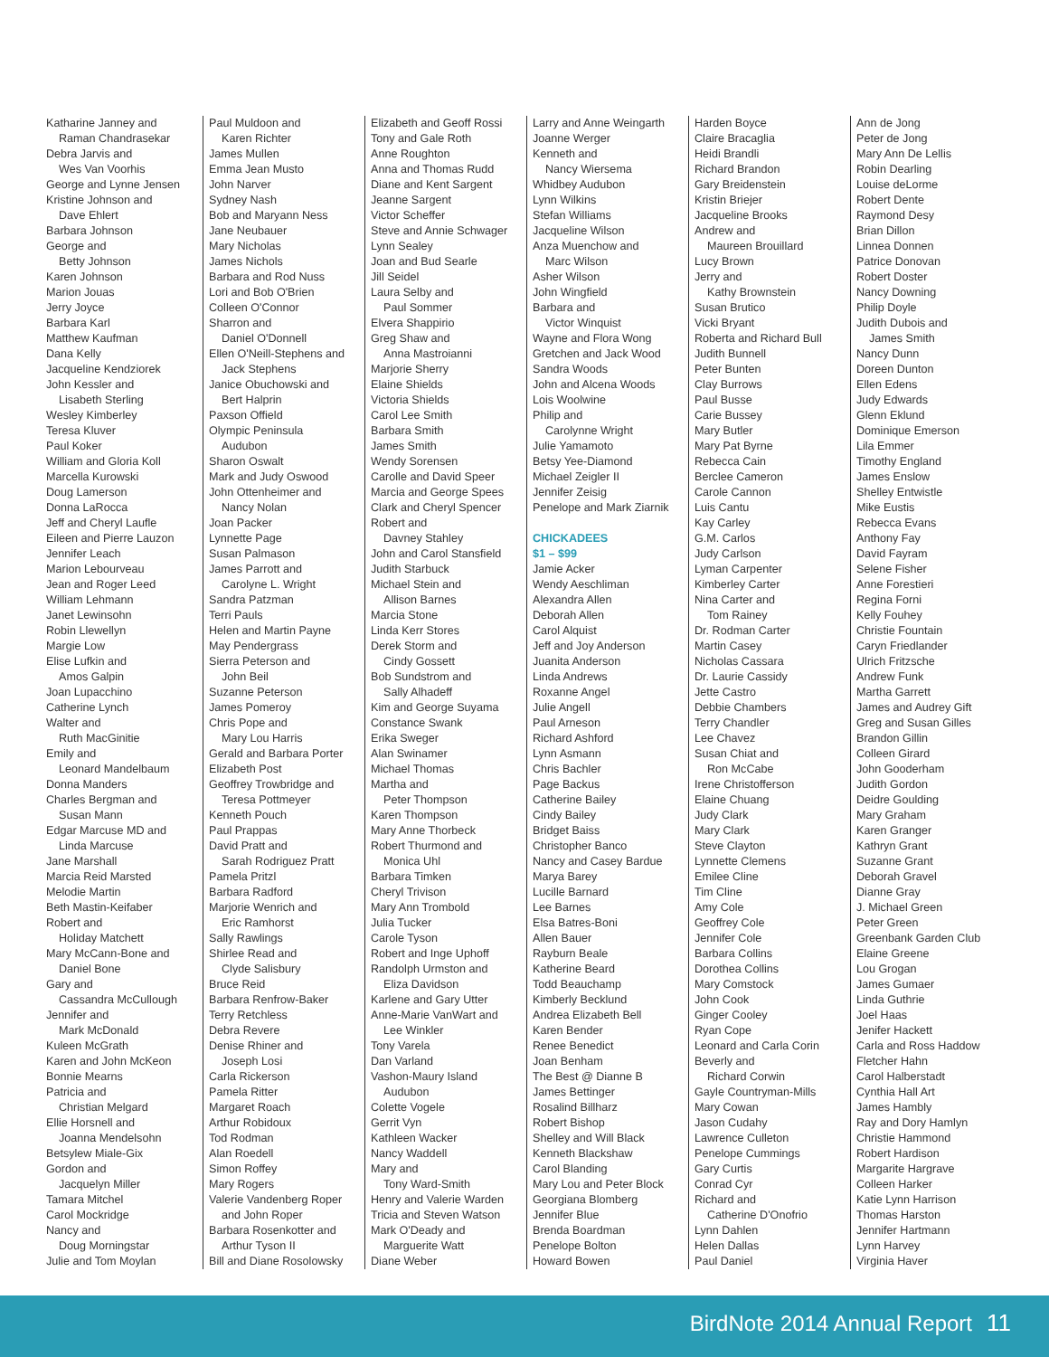Katharine Janney and
Raman Chandrasekar
Debra Jarvis and
Wes Van Voorhis
George and Lynne Jensen
Kristine Johnson and
Dave Ehlert
Barbara Johnson
George and
Betty Johnson
Karen Johnson
Marion Jouas
Jerry Joyce
Barbara Karl
Matthew Kaufman
Dana Kelly
Jacqueline Kendziorek
John Kessler and
Lisabeth Sterling
Wesley Kimberley
Teresa Kluver
Paul Koker
William and Gloria Koll
Marcella Kurowski
Doug Lamerson
Donna LaRocca
Jeff and Cheryl Laufle
Eileen and Pierre Lauzon
Jennifer Leach
Marion Lebourveau
Jean and Roger Leed
William Lehmann
Janet Lewinsohn
Robin Llewellyn
Margie Low
Elise Lufkin and
Amos Galpin
Joan Lupacchino
Catherine Lynch
Walter and
Ruth MacGinitie
Emily and
Leonard Mandelbaum
Donna Manders
Charles Bergman and
Susan Mann
Edgar Marcuse MD and
Linda Marcuse
Jane Marshall
Marcia Reid Marsted
Melodie Martin
Beth Mastin-Keifaber
Robert and
Holiday Matchett
Mary McCann-Bone and
Daniel Bone
Gary and
Cassandra McCullough
Jennifer and
Mark McDonald
Kuleen McGrath
Karen and John McKeon
Bonnie Mearns
Patricia and
Christian Melgard
Ellie Horsnell and
Joanna Mendelsohn
Betsylew Miale-Gix
Gordon and
Jacquelyn Miller
Tamara Mitchel
Carol Mockridge
Nancy and
Doug Morningstar
Julie and Tom Moylan
Paul Muldoon and
Karen Richter
James Mullen
Emma Jean Musto
John Narver
Sydney Nash
Bob and Maryann Ness
Jane Neubauer
Mary Nicholas
James Nichols
Barbara and Rod Nuss
Lori and Bob O'Brien
Colleen O'Connor
Sharron and
Daniel O'Donnell
Ellen O'Neill-Stephens and
Jack Stephens
Janice Obuchowski and
Bert Halprin
Paxson Offield
Olympic Peninsula
Audubon
Sharon Oswalt
Mark and Judy Oswood
John Ottenheimer and
Nancy Nolan
Joan Packer
Lynnette Page
Susan Palmason
James Parrott and
Carolyne L. Wright
Sandra Patzman
Terri Pauls
Helen and Martin Payne
May Pendergrass
Sierra Peterson and
John Beil
Suzanne Peterson
James Pomeroy
Chris Pope and
Mary Lou Harris
Gerald and Barbara Porter
Elizabeth Post
Geoffrey Trowbridge and
Teresa Pottmeyer
Kenneth Pouch
Paul Prappas
David Pratt and
Sarah Rodriguez Pratt
Pamela Pritzl
Barbara Radford
Marjorie Wenrich and
Eric Ramhorst
Sally Rawlings
Shirlee Read and
Clyde Salisbury
Bruce Reid
Barbara Renfrow-Baker
Terry Retchless
Debra Revere
Denise Rhiner and
Joseph Losi
Carla Rickerson
Pamela Ritter
Margaret Roach
Arthur Robidoux
Tod Rodman
Alan Roedell
Simon Roffey
Mary Rogers
Valerie Vandenberg Roper
and John Roper
Barbara Rosenkotter and
Arthur Tyson II
Bill and Diane Rosolowsky
Elizabeth and Geoff Rossi
Tony and Gale Roth
Anne Roughton
Anna and Thomas Rudd
Diane and Kent Sargent
Jeanne Sargent
Victor Scheffer
Steve and Annie Schwager
Lynn Sealey
Joan and Bud Searle
Jill Seidel
Laura Selby and
Paul Sommer
Elvera Shappirio
Greg Shaw and
Anna Mastroianni
Marjorie Sherry
Elaine Shields
Victoria Shields
Carol Lee Smith
Barbara Smith
James Smith
Wendy Sorensen
Carolle and David Speer
Marcia and George Spees
Clark and Cheryl Spencer
Robert and
Davney Stahley
John and Carol Stansfield
Judith Starbuck
Michael Stein and
Allison Barnes
Marcia Stone
Linda Kerr Stores
Derek Storm and
Cindy Gossett
Bob Sundstrom and
Sally Alhadeff
Kim and George Suyama
Constance Swank
Erika Sweger
Alan Swinamer
Michael Thomas
Martha and
Peter Thompson
Karen Thompson
Mary Anne Thorbeck
Robert Thurmond and
Monica Uhl
Barbara Timken
Cheryl Trivison
Mary Ann Trombold
Julia Tucker
Carole Tyson
Robert and Inge Uphoff
Randolph Urmston and
Eliza Davidson
Karlene and Gary Utter
Anne-Marie VanWart and
Lee Winkler
Tony Varela
Dan Varland
Vashon-Maury Island
Audubon
Colette Vogele
Gerrit Vyn
Kathleen Wacker
Nancy Waddell
Mary and
Tony Ward-Smith
Henry and Valerie Warden
Tricia and Steven Watson
Mark O'Deady and
Marguerite Watt
Diane Weber
Larry and Anne Weingarth
Joanne Werger
Kenneth and
Nancy Wiersema
Whidbey Audubon
Lynn Wilkins
Stefan Williams
Jacqueline Wilson
Anza Muenchow and
Marc Wilson
Asher Wilson
John Wingfield
Barbara and
Victor Winquist
Wayne and Flora Wong
Gretchen and Jack Wood
Sandra Woods
John and Alcena Woods
Lois Woolwine
Philip and
Carolynne Wright
Julie Yamamoto
Betsy Yee-Diamond
Michael Zeigler II
Jennifer Zeisig
Penelope and Mark Ziarnik
CHICKADEES
$1 – $99
Jamie Acker
Wendy Aeschliman
Alexandra Allen
Deborah Allen
Carol Alquist
Jeff and Joy Anderson
Juanita Anderson
Linda Andrews
Roxanne Angel
Julie Angell
Paul Arneson
Richard Ashford
Lynn Asmann
Chris Bachler
Page Backus
Catherine Bailey
Cindy Bailey
Bridget Baiss
Christopher Banco
Nancy and Casey Bardue
Marya Barey
Lucille Barnard
Lee Barnes
Elsa Batres-Boni
Allen Bauer
Rayburn Beale
Katherine Beard
Todd Beauchamp
Kimberly Becklund
Andrea Elizabeth Bell
Karen Bender
Renee Benedict
Joan Benham
The Best @ Dianne B
James Bettinger
Rosalind Billharz
Robert Bishop
Shelley and Will Black
Kenneth Blackshaw
Carol Blanding
Mary Lou and Peter Block
Georgiana Blomberg
Jennifer Blue
Brenda Boardman
Penelope Bolton
Howard Bowen
Harden Boyce
Claire Bracaglia
Heidi Brandli
Richard Brandon
Gary Breidenstein
Kristin Briejer
Jacqueline Brooks
Andrew and
Maureen Brouillard
Lucy Brown
Jerry and
Kathy Brownstein
Susan Brutico
Vicki Bryant
Roberta and Richard Bull
Judith Bunnell
Peter Bunten
Clay Burrows
Paul Busse
Carie Bussey
Mary Butler
Mary Pat Byrne
Rebecca Cain
Berclee Cameron
Carole Cannon
Luis Cantu
Kay Carley
G.M. Carlos
Judy Carlson
Lyman Carpenter
Kimberley Carter
Nina Carter and
Tom Rainey
Dr. Rodman Carter
Martin Casey
Nicholas Cassara
Dr. Laurie Cassidy
Jette Castro
Debbie Chambers
Terry Chandler
Lee Chavez
Susan Chiat and
Ron McCabe
Irene Christofferson
Elaine Chuang
Judy Clark
Mary Clark
Steve Clayton
Lynnette Clemens
Emilee Cline
Tim Cline
Amy Cole
Geoffrey Cole
Jennifer Cole
Barbara Collins
Dorothea Collins
Mary Comstock
John Cook
Ginger Cooley
Ryan Cope
Leonard and Carla Corin
Beverly and
Richard Corwin
Gayle Countryman-Mills
Mary Cowan
Jason Cudahy
Lawrence Culleton
Penelope Cummings
Gary Curtis
Conrad Cyr
Richard and
Catherine D'Onofrio
Lynn Dahlen
Helen Dallas
Paul Daniel
Ann de Jong
Peter de Jong
Mary Ann De Lellis
Robin Dearling
Louise deLorme
Robert Dente
Raymond Desy
Brian Dillon
Linnea Donnen
Patrice Donovan
Robert Doster
Nancy Downing
Philip Doyle
Judith Dubois and
James Smith
Nancy Dunn
Doreen Dunton
Ellen Edens
Judy Edwards
Glenn Eklund
Dominique Emerson
Lila Emmer
Timothy England
James Enslow
Shelley Entwistle
Mike Eustis
Rebecca Evans
Anthony Fay
David Fayram
Selene Fisher
Anne Forestieri
Regina Forni
Kelly Fouhey
Christie Fountain
Caryn Friedlander
Ulrich Fritzsche
Andrew Funk
Martha Garrett
James and Audrey Gift
Greg and Susan Gilles
Brandon Gillin
Colleen Girard
John Gooderham
Judith Gordon
Deidre Goulding
Mary Graham
Karen Granger
Kathryn Grant
Suzanne Grant
Deborah Gravel
Dianne Gray
J. Michael Green
Peter Green
Greenbank Garden Club
Elaine Greene
Lou Grogan
James Gumaer
Linda Guthrie
Joel Haas
Jenifer Hackett
Carla and Ross Haddow
Fletcher Hahn
Carol Halberstadt
Cynthia Hall Art
James Hambly
Ray and Dory Hamlyn
Christie Hammond
Robert Hardison
Margarite Hargrave
Colleen Harker
Katie Lynn Harrison
Thomas Harston
Jennifer Hartmann
Lynn Harvey
Virginia Haver
BirdNote 2014 Annual Report 11